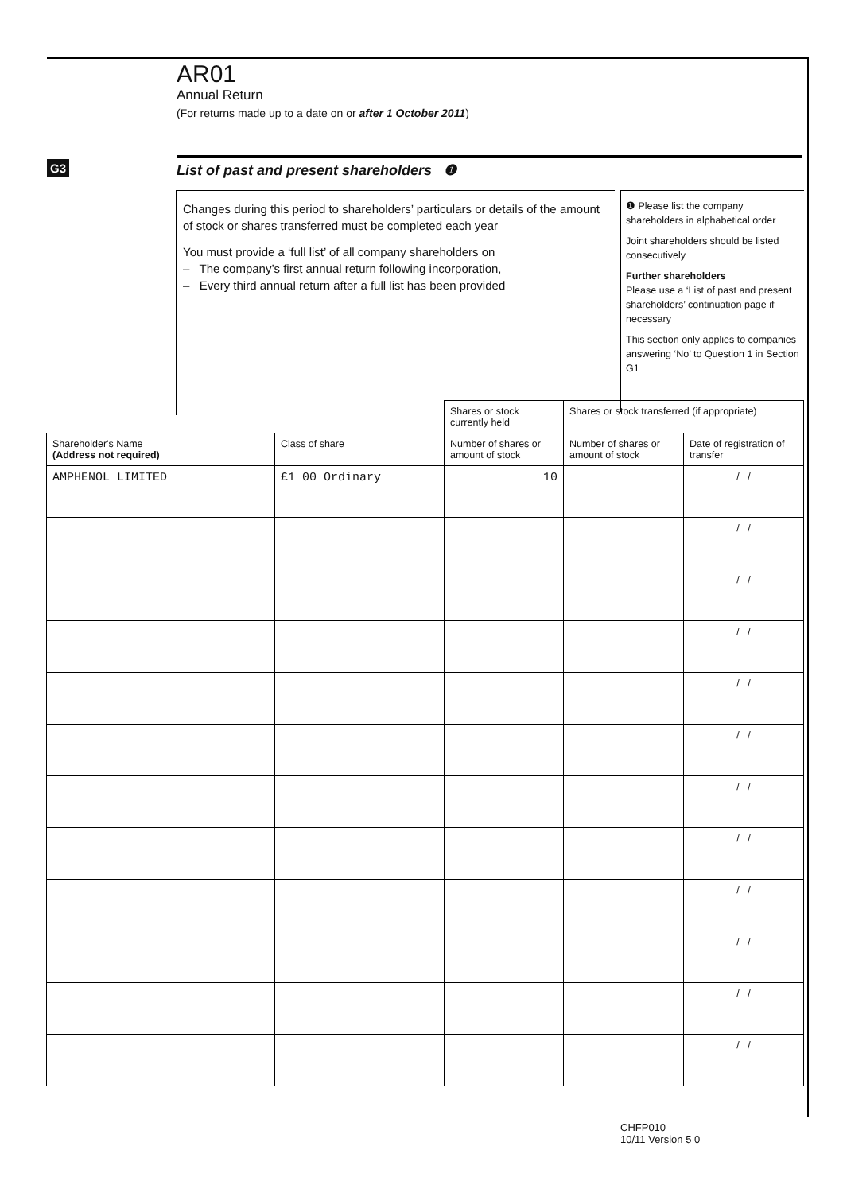AR01
Annual Return
(For returns made up to a date on or after 1 October 2011)
G3
List of past and present shareholders ❶
Changes during this period to shareholders’ particulars or details of the amount of stock or shares transferred must be completed each year
You must provide a ‘full list’ of all company shareholders on
– The company’s first annual return following incorporation,
– Every third annual return after a full list has been provided
❶ Please list the company shareholders in alphabetical order
Joint shareholders should be listed consecutively
Further shareholders
Please use a ‘List of past and present shareholders’ continuation page if necessary
This section only applies to companies answering ‘No’ to Question 1 in Section G1
| | | Shares or stock currently held | Shares or stock transferred (if appropriate) | |
| Shareholder's Name (Address not required) | Class of share | Number of shares or amount of stock | Number of shares or amount of stock | Date of registration of transfer |
| AMPHENOL LIMITED | £1 00 Ordinary | 10 | | / / |
| | | | | / / |
| | | | | / / |
| | | | | / / |
| | | | | / / |
| | | | | / / |
| | | | | / / |
| | | | | / / |
| | | | | / / |
| | | | | / / |
| | | | | / / |
| | | | | / / |
CHFP010
10/11 Version 5 0